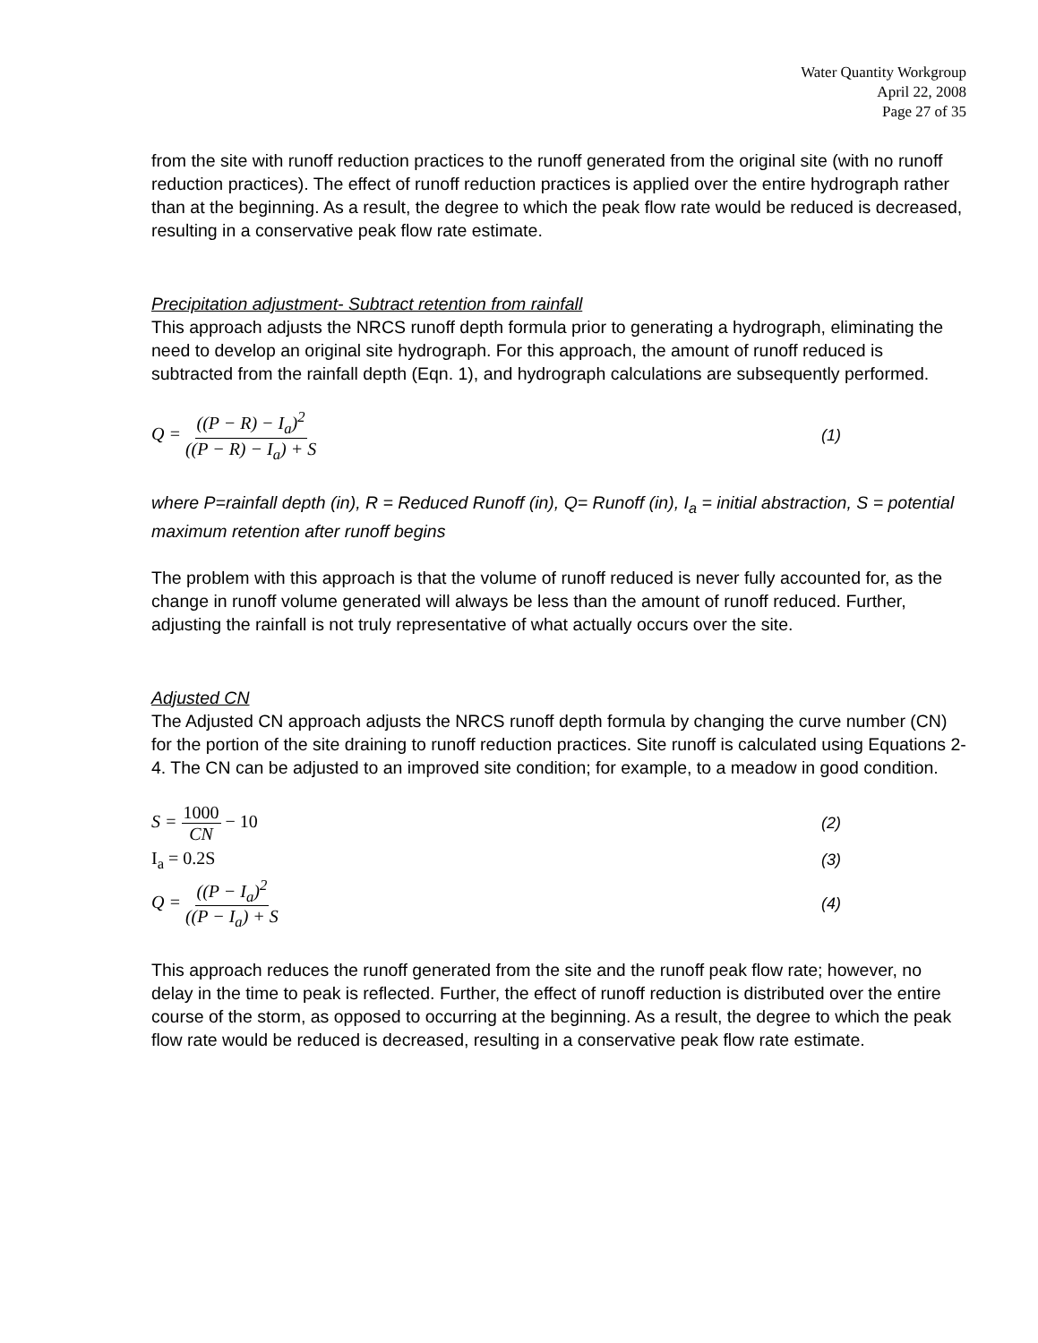Water Quantity Workgroup
April 22, 2008
Page 27 of 35
from the site with runoff reduction practices to the runoff generated from the original site (with no runoff reduction practices). The effect of runoff reduction practices is applied over the entire hydrograph rather than at the beginning. As a result, the degree to which the peak flow rate would be reduced is decreased, resulting in a conservative peak flow rate estimate.
Precipitation adjustment- Subtract retention from rainfall
This approach adjusts the NRCS runoff depth formula prior to generating a hydrograph, eliminating the need to develop an original site hydrograph. For this approach, the amount of runoff reduced is subtracted from the rainfall depth (Eqn. 1), and hydrograph calculations are subsequently performed.
Q = ((P − R) − I<sub>a</sub>)<sup>2</sup> ((P − R) − I<sub>a</sub>) + S
(1)
where P=rainfall depth (in), R = Reduced Runoff (in), Q= Runoff (in), I<sub>a</sub> = initial abstraction, S = potential maximum retention after runoff begins
The problem with this approach is that the volume of runoff reduced is never fully accounted for, as the change in runoff volume generated will always be less than the amount of runoff reduced. Further, adjusting the rainfall is not truly representative of what actually occurs over the site.
Adjusted CN
The Adjusted CN approach adjusts the NRCS runoff depth formula by changing the curve number (CN) for the portion of the site draining to runoff reduction practices. Site runoff is calculated using Equations 2-4. The CN can be adjusted to an improved site condition; for example, to a meadow in good condition.
S = 1000 CN − 10 (2)
I<sub>a</sub> = 0.2S (3)
Q = ((P − I<sub>a</sub>)<sup>2</sup> ((P − I<sub>a</sub>) + S (4)
This approach reduces the runoff generated from the site and the runoff peak flow rate; however, no delay in the time to peak is reflected. Further, the effect of runoff reduction is distributed over the entire course of the storm, as opposed to occurring at the beginning. As a result, the degree to which the peak flow rate would be reduced is decreased, resulting in a conservative peak flow rate estimate.